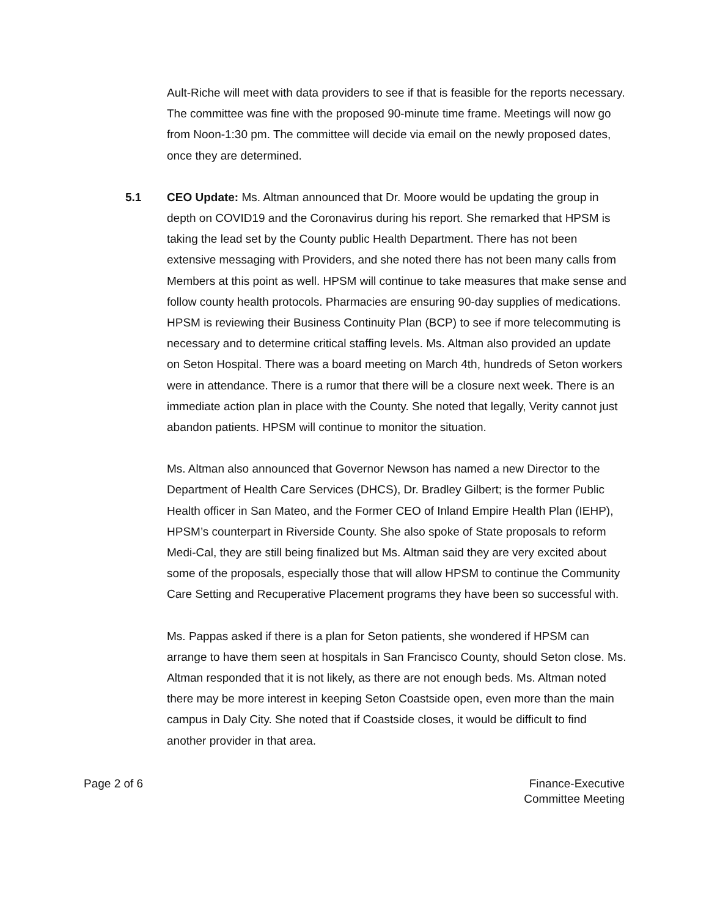Ault-Riche will meet with data providers to see if that is feasible for the reports necessary. The committee was fine with the proposed 90-minute time frame. Meetings will now go from Noon-1:30 pm. The committee will decide via email on the newly proposed dates, once they are determined.
5.1 CEO Update: Ms. Altman announced that Dr. Moore would be updating the group in depth on COVID19 and the Coronavirus during his report. She remarked that HPSM is taking the lead set by the County public Health Department. There has not been extensive messaging with Providers, and she noted there has not been many calls from Members at this point as well. HPSM will continue to take measures that make sense and follow county health protocols. Pharmacies are ensuring 90-day supplies of medications. HPSM is reviewing their Business Continuity Plan (BCP) to see if more telecommuting is necessary and to determine critical staffing levels. Ms. Altman also provided an update on Seton Hospital. There was a board meeting on March 4th, hundreds of Seton workers were in attendance. There is a rumor that there will be a closure next week. There is an immediate action plan in place with the County. She noted that legally, Verity cannot just abandon patients. HPSM will continue to monitor the situation.
Ms. Altman also announced that Governor Newson has named a new Director to the Department of Health Care Services (DHCS), Dr. Bradley Gilbert; is the former Public Health officer in San Mateo, and the Former CEO of Inland Empire Health Plan (IEHP), HPSM’s counterpart in Riverside County. She also spoke of State proposals to reform Medi-Cal, they are still being finalized but Ms. Altman said they are very excited about some of the proposals, especially those that will allow HPSM to continue the Community Care Setting and Recuperative Placement programs they have been so successful with.
Ms. Pappas asked if there is a plan for Seton patients, she wondered if HPSM can arrange to have them seen at hospitals in San Francisco County, should Seton close. Ms. Altman responded that it is not likely, as there are not enough beds. Ms. Altman noted there may be more interest in keeping Seton Coastside open, even more than the main campus in Daly City. She noted that if Coastside closes, it would be difficult to find another provider in that area.
Page 2 of 6 Finance-Executive
Committee Meeting